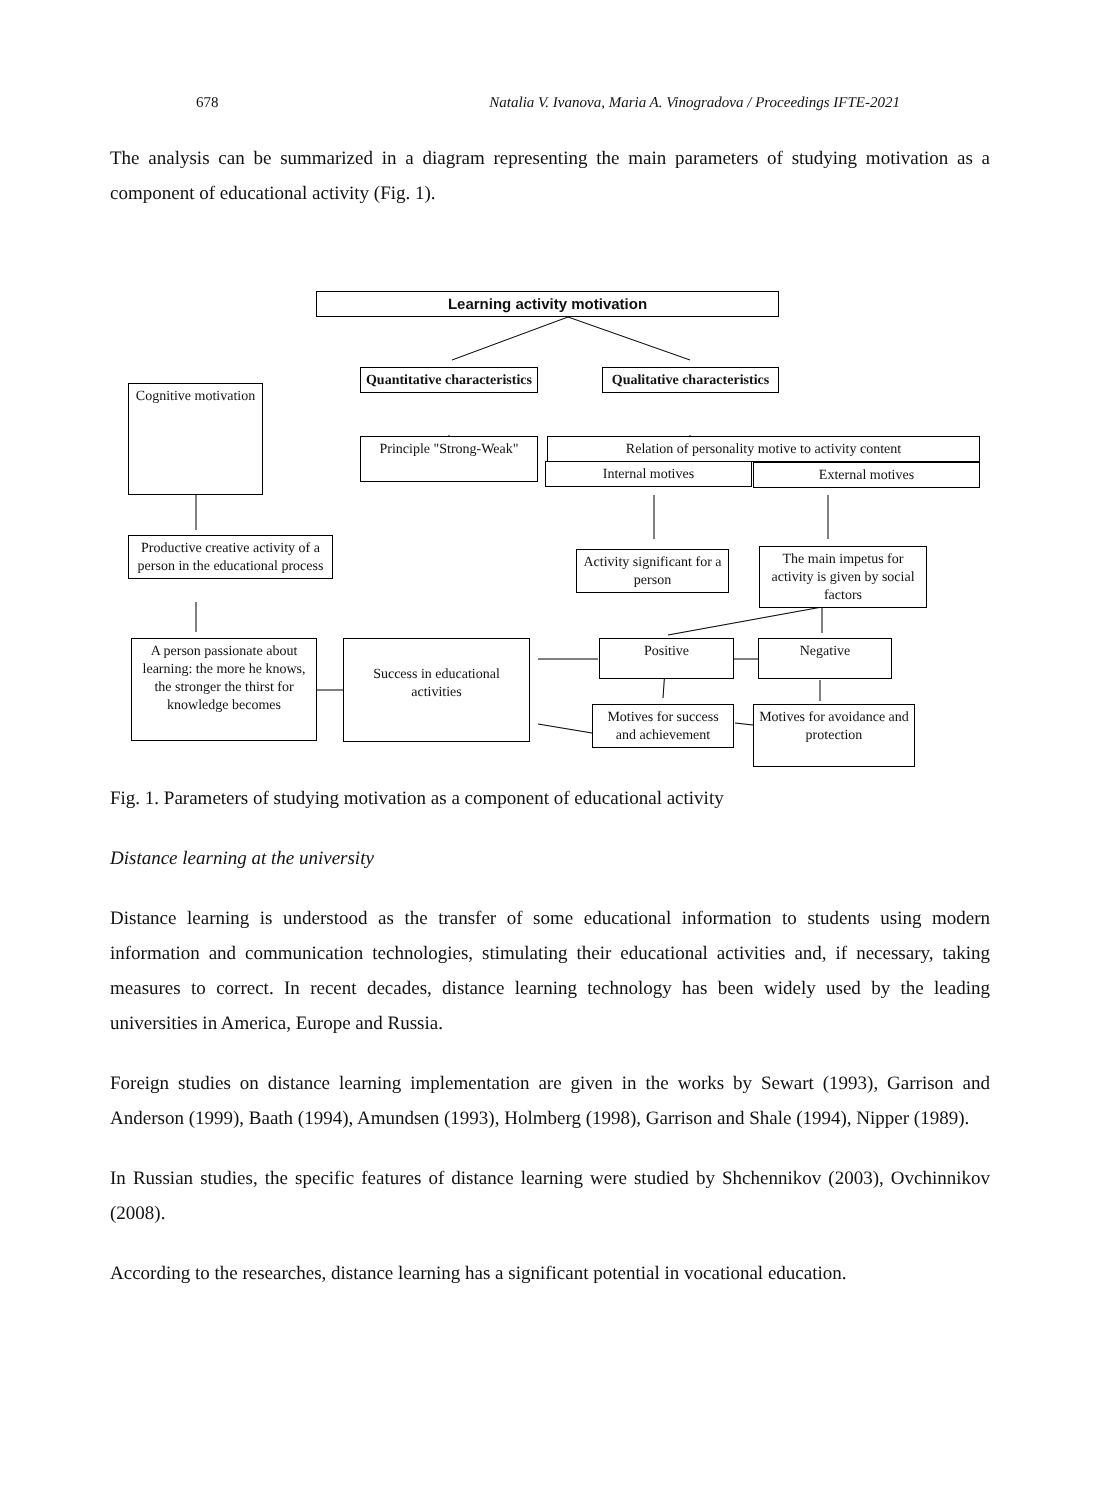678 Natalia V. Ivanova, Maria A. Vinogradova / Proceedings IFTE-2021
The analysis can be summarized in a diagram representing the main parameters of studying motivation as a component of educational activity (Fig. 1).
Learning activity motivation
Quantitative characteristics
Qualitative characteristics
Cognitive motivation
Principle "Strong-Weak"
Relation of personality motive to activity content
Internal motives External motives
Productive creative activity of a person in the educational process
Activity significant for a person
The main impetus for activity is given by social factors
A person passionate about learning: the more he knows, the stronger the thirst for knowledge becomes
Success in educational activities
Positive Negative
Motives for success and achievement
Motives for avoidance and protection
Fig. 1. Parameters of studying motivation as a component of educational activity
Distance learning at the university
Distance learning is understood as the transfer of some educational information to students using modern information and communication technologies, stimulating their educational activities and, if necessary, taking measures to correct. In recent decades, distance learning technology has been widely used by the leading universities in America, Europe and Russia.
Foreign studies on distance learning implementation are given in the works by Sewart (1993), Garrison and Anderson (1999), Baath (1994), Amundsen (1993), Holmberg (1998), Garrison and Shale (1994), Nipper (1989).
In Russian studies, the specific features of distance learning were studied by Shchennikov (2003), Ovchinnikov (2008).
According to the researches, distance learning has a significant potential in vocational education.